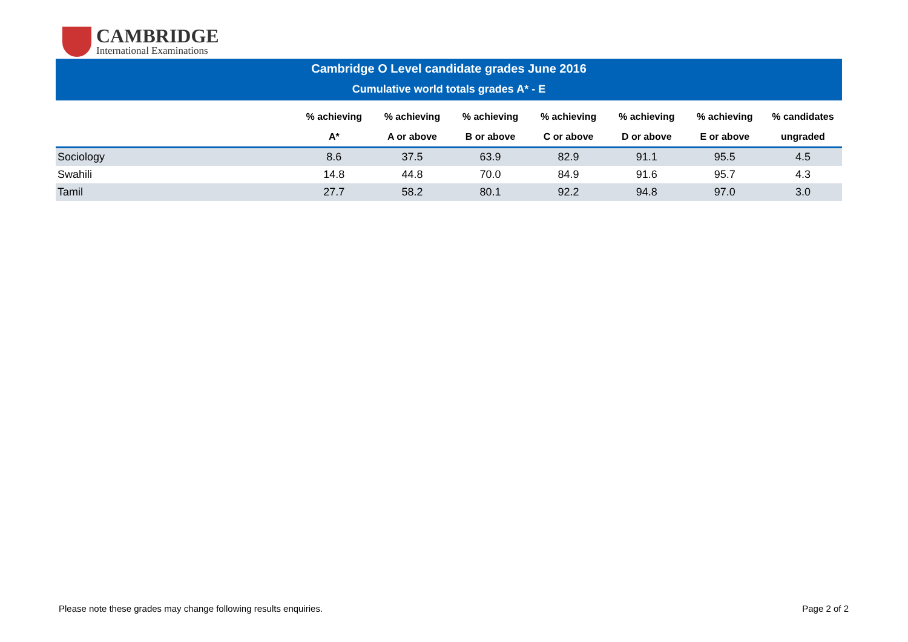CAMBRIDGE
International Examinations
Cambridge O Level candidate grades June 2016
Cumulative world totals grades A* - E
| | % achieving A* | % achieving A or above | % achieving B or above | % achieving C or above | % achieving D or above | % achieving E or above | % candidates ungraded |
| --- | --- | --- | --- | --- | --- | --- | --- |
| Sociology | 8.6 | 37.5 | 63.9 | 82.9 | 91.1 | 95.5 | 4.5 |
| Swahili | 14.8 | 44.8 | 70.0 | 84.9 | 91.6 | 95.7 | 4.3 |
| Tamil | 27.7 | 58.2 | 80.1 | 92.2 | 94.8 | 97.0 | 3.0 |
Please note these grades may change following results enquiries. Page 2 of 2